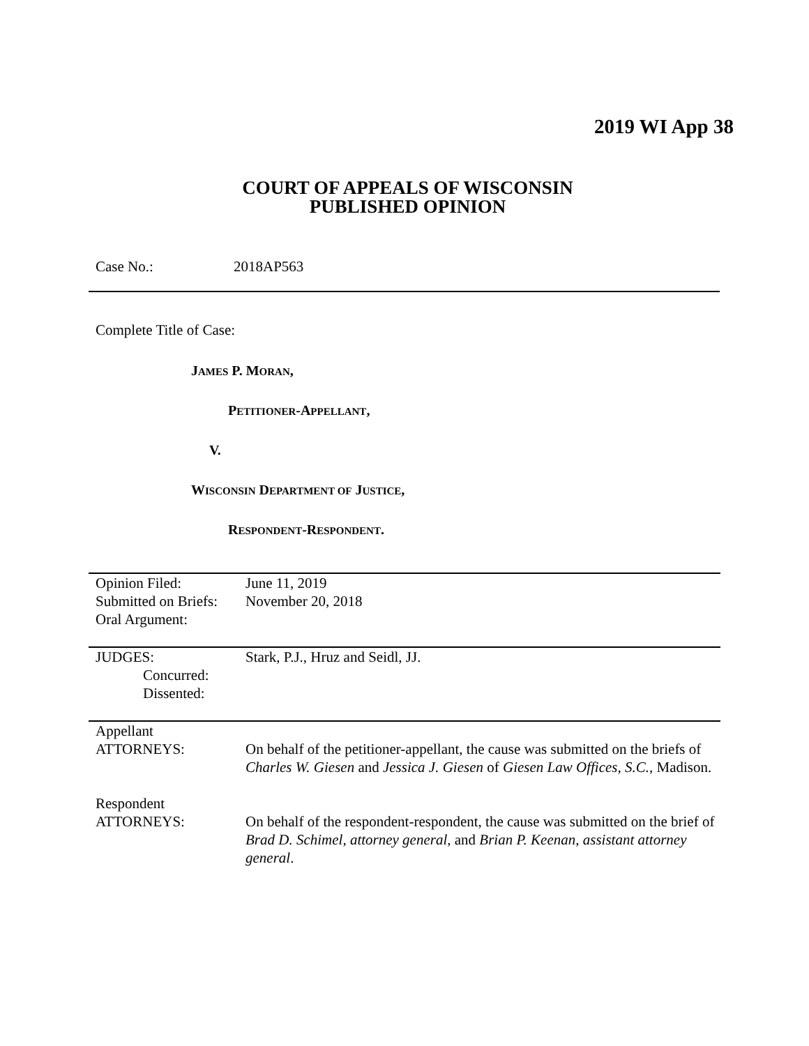2019 WI App 38
COURT OF APPEALS OF WISCONSIN
PUBLISHED OPINION
Case No.: 2018AP563
Complete Title of Case:
JAMES P. MORAN,
PETITIONER-APPELLANT,
V.
WISCONSIN DEPARTMENT OF JUSTICE,
RESPONDENT-RESPONDENT.
| Opinion Filed: | June 11, 2019 |
| Submitted on Briefs: | November 20, 2018 |
| Oral Argument: | |
| JUDGES: | Stark, P.J., Hruz and Seidl, JJ. |
| Concurred: | |
| Dissented: | |
| Appellant ATTORNEYS: | On behalf of the petitioner-appellant, the cause was submitted on the briefs of Charles W. Giesen and Jessica J. Giesen of Giesen Law Offices, S.C. , Madison. |
| Respondent ATTORNEYS: | On behalf of the respondent-respondent, the cause was submitted on the brief of Brad D. Schimel, attorney general, and Brian P. Keenan, assistant attorney general . |